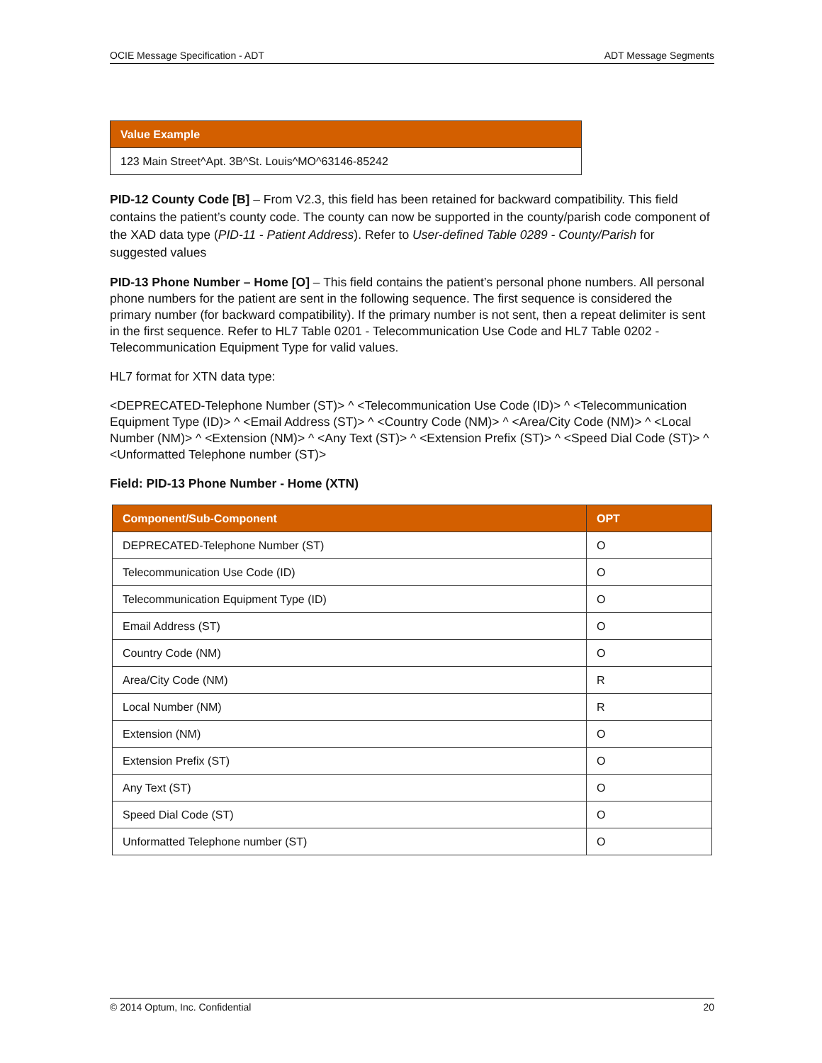OCIE Message Specification - ADT ADT Message Segments
| Value Example |
| --- |
| 123 Main Street^Apt. 3B^St. Louis^MO^63146-85242 |
PID-12 County Code [B] – From V2.3, this field has been retained for backward compatibility. This field contains the patient’s county code. The county can now be supported in the county/parish code component of the XAD data type (PID-11 - Patient Address). Refer to User-defined Table 0289 - County/Parish for suggested values
PID-13 Phone Number – Home [O] – This field contains the patient’s personal phone numbers. All personal phone numbers for the patient are sent in the following sequence. The first sequence is considered the primary number (for backward compatibility). If the primary number is not sent, then a repeat delimiter is sent in the first sequence. Refer to HL7 Table 0201 - Telecommunication Use Code and HL7 Table 0202 - Telecommunication Equipment Type for valid values.
HL7 format for XTN data type:
<DEPRECATED-Telephone Number (ST)> ^ <Telecommunication Use Code (ID)> ^ <Telecommunication Equipment Type (ID)> ^ <Email Address (ST)> ^ <Country Code (NM)> ^ <Area/City Code (NM)> ^ <Local Number (NM)> ^ <Extension (NM)> ^ <Any Text (ST)> ^ <Extension Prefix (ST)> ^ <Speed Dial Code (ST)> ^ <Unformatted Telephone number (ST)>
Field: PID-13 Phone Number - Home (XTN)
| Component/Sub-Component | OPT |
| --- | --- |
| DEPRECATED-Telephone Number (ST) | O |
| Telecommunication Use Code (ID) | O |
| Telecommunication Equipment Type (ID) | O |
| Email Address (ST) | O |
| Country Code (NM) | O |
| Area/City Code (NM) | R |
| Local Number (NM) | R |
| Extension (NM) | O |
| Extension Prefix (ST) | O |
| Any Text (ST) | O |
| Speed Dial Code (ST) | O |
| Unformatted Telephone number (ST) | O |
© 2014 Optum, Inc. Confidential 20